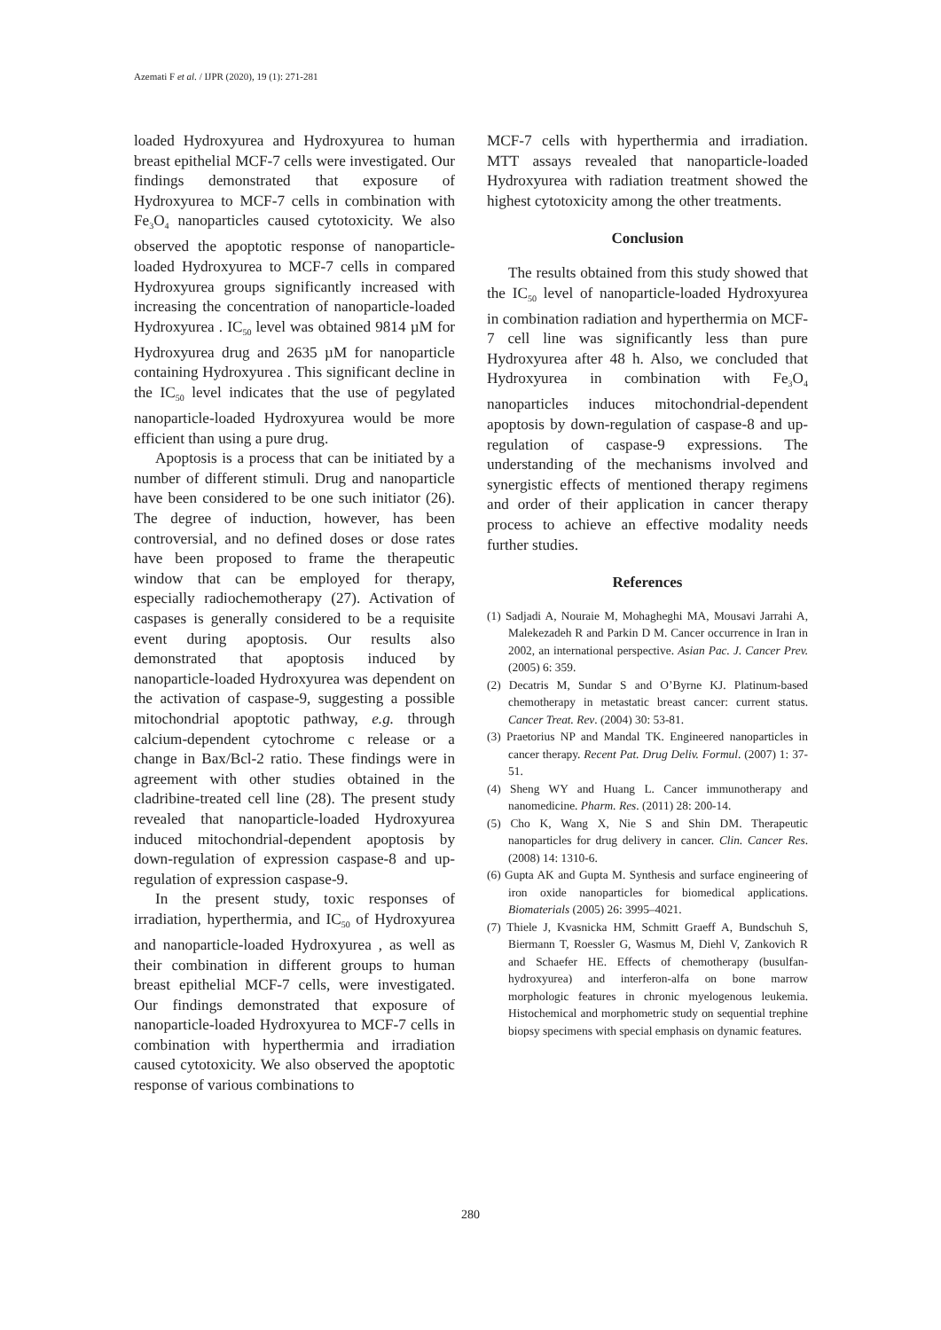Azemati F et al. / IJPR (2020), 19 (1): 271-281
loaded Hydroxyurea and Hydroxyurea to human breast epithelial MCF-7 cells were investigated. Our findings demonstrated that exposure of Hydroxyurea to MCF-7 cells in combination with Fe<sub>3</sub>O<sub>4</sub> nanoparticles caused cytotoxicity. We also observed the apoptotic response of nanoparticle-loaded Hydroxyurea to MCF-7 cells in compared Hydroxyurea groups significantly increased with increasing the concentration of nanoparticle-loaded Hydroxyurea . IC<sub>50</sub> level was obtained 9814 µM for Hydroxyurea drug and 2635 µM for nanoparticle containing Hydroxyurea . This significant decline in the IC<sub>50</sub> level indicates that the use of pegylated nanoparticle-loaded Hydroxyurea would be more efficient than using a pure drug.
Apoptosis is a process that can be initiated by a number of different stimuli. Drug and nanoparticle have been considered to be one such initiator (26). The degree of induction, however, has been controversial, and no defined doses or dose rates have been proposed to frame the therapeutic window that can be employed for therapy, especially radiochemotherapy (27). Activation of caspases is generally considered to be a requisite event during apoptosis. Our results also demonstrated that apoptosis induced by nanoparticle-loaded Hydroxyurea was dependent on the activation of caspase-9, suggesting a possible mitochondrial apoptotic pathway, e.g. through calcium-dependent cytochrome c release or a change in Bax/Bcl-2 ratio. These findings were in agreement with other studies obtained in the cladribine-treated cell line (28). The present study revealed that nanoparticle-loaded Hydroxyurea induced mitochondrial-dependent apoptosis by down-regulation of expression caspase-8 and up-regulation of expression caspase-9.
In the present study, toxic responses of irradiation, hyperthermia, and IC<sub>50</sub> of Hydroxyurea and nanoparticle-loaded Hydroxyurea , as well as their combination in different groups to human breast epithelial MCF-7 cells, were investigated. Our findings demonstrated that exposure of nanoparticle-loaded Hydroxyurea to MCF-7 cells in combination with hyperthermia and irradiation caused cytotoxicity. We also observed the apoptotic response of various combinations to
MCF-7 cells with hyperthermia and irradiation. MTT assays revealed that nanoparticle-loaded Hydroxyurea with radiation treatment showed the highest cytotoxicity among the other treatments.
Conclusion
The results obtained from this study showed that the IC<sub>50</sub> level of nanoparticle-loaded Hydroxyurea in combination radiation and hyperthermia on MCF-7 cell line was significantly less than pure Hydroxyurea after 48 h. Also, we concluded that Hydroxyurea in combination with Fe<sub>3</sub>O<sub>4</sub> nanoparticles induces mitochondrial-dependent apoptosis by down-regulation of caspase-8 and up-regulation of caspase-9 expressions. The understanding of the mechanisms involved and synergistic effects of mentioned therapy regimens and order of their application in cancer therapy process to achieve an effective modality needs further studies.
References
(1) Sadjadi A, Nouraie M, Mohagheghi MA, Mousavi Jarrahi A, Malekezadeh R and Parkin D M. Cancer occurrence in Iran in 2002, an international perspective. Asian Pac. J. Cancer Prev. (2005) 6: 359.
(2) Decatris M, Sundar S and O’Byrne KJ. Platinum-based chemotherapy in metastatic breast cancer: current status. Cancer Treat. Rev. (2004) 30: 53-81.
(3) Praetorius NP and Mandal TK. Engineered nanoparticles in cancer therapy. Recent Pat. Drug Deliv. Formul. (2007) 1: 37-51.
(4) Sheng WY and Huang L. Cancer immunotherapy and nanomedicine. Pharm. Res. (2011) 28: 200-14.
(5) Cho K, Wang X, Nie S and Shin DM. Therapeutic nanoparticles for drug delivery in cancer. Clin. Cancer Res. (2008) 14: 1310-6.
(6) Gupta AK and Gupta M. Synthesis and surface engineering of iron oxide nanoparticles for biomedical applications. Biomaterials (2005) 26: 3995–4021.
(7) Thiele J, Kvasnicka HM, Schmitt Graeff A, Bundschuh S, Biermann T, Roessler G, Wasmus M, Diehl V, Zankovich R and Schaefer HE. Effects of chemotherapy (busulfan-hydroxyurea) and interferon-alfa on bone marrow morphologic features in chronic myelogenous leukemia. Histochemical and morphometric study on sequential trephine biopsy specimens with special emphasis on dynamic features.
280